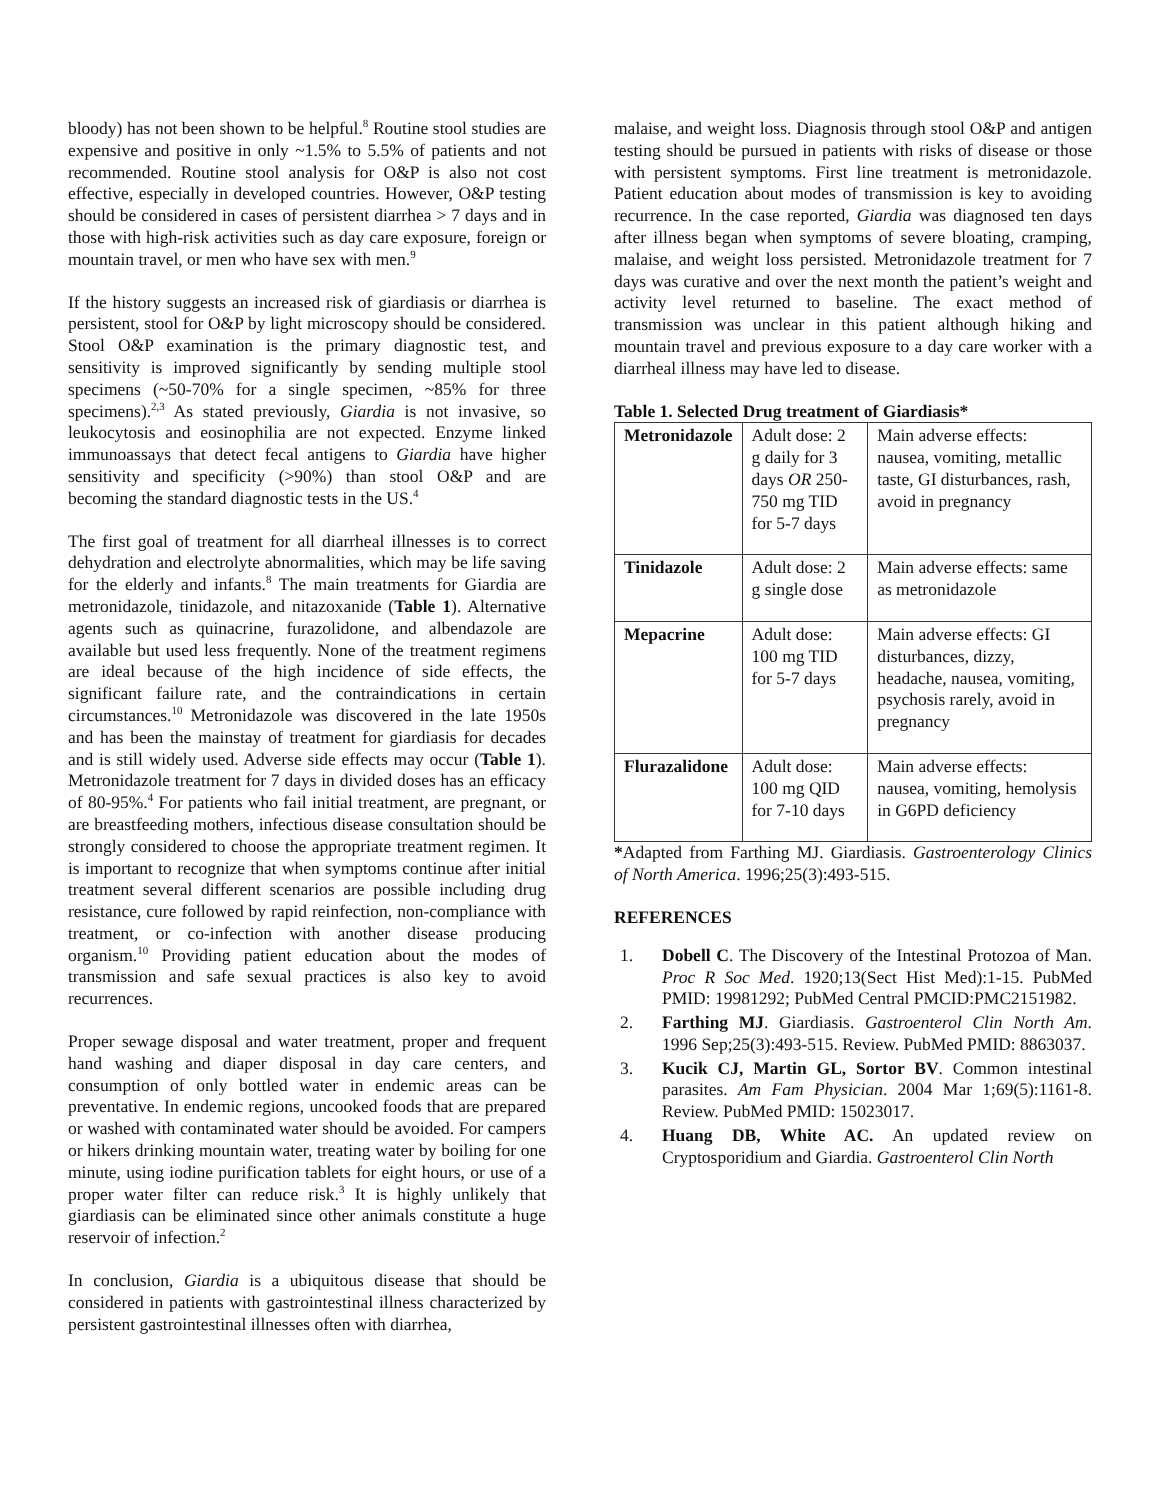bloody) has not been shown to be helpful.<sup>8</sup> Routine stool studies are expensive and positive in only ~1.5% to 5.5% of patients and not recommended. Routine stool analysis for O&P is also not cost effective, especially in developed countries. However, O&P testing should be considered in cases of persistent diarrhea > 7 days and in those with high-risk activities such as day care exposure, foreign or mountain travel, or men who have sex with men.<sup>9</sup>
If the history suggests an increased risk of giardiasis or diarrhea is persistent, stool for O&P by light microscopy should be considered. Stool O&P examination is the primary diagnostic test, and sensitivity is improved significantly by sending multiple stool specimens (~50-70% for a single specimen, ~85% for three specimens).<sup>2,3</sup> As stated previously, Giardia is not invasive, so leukocytosis and eosinophilia are not expected. Enzyme linked immunoassays that detect fecal antigens to Giardia have higher sensitivity and specificity (>90%) than stool O&P and are becoming the standard diagnostic tests in the US.<sup>4</sup>
The first goal of treatment for all diarrheal illnesses is to correct dehydration and electrolyte abnormalities, which may be life saving for the elderly and infants.<sup>8</sup> The main treatments for Giardia are metronidazole, tinidazole, and nitazoxanide (Table 1). Alternative agents such as quinacrine, furazolidone, and albendazole are available but used less frequently. None of the treatment regimens are ideal because of the high incidence of side effects, the significant failure rate, and the contraindications in certain circumstances.<sup>10</sup> Metronidazole was discovered in the late 1950s and has been the mainstay of treatment for giardiasis for decades and is still widely used. Adverse side effects may occur (Table 1). Metronidazole treatment for 7 days in divided doses has an efficacy of 80-95%.<sup>4</sup> For patients who fail initial treatment, are pregnant, or are breastfeeding mothers, infectious disease consultation should be strongly considered to choose the appropriate treatment regimen. It is important to recognize that when symptoms continue after initial treatment several different scenarios are possible including drug resistance, cure followed by rapid reinfection, non-compliance with treatment, or co-infection with another disease producing organism.<sup>10</sup> Providing patient education about the modes of transmission and safe sexual practices is also key to avoid recurrences.
Proper sewage disposal and water treatment, proper and frequent hand washing and diaper disposal in day care centers, and consumption of only bottled water in endemic areas can be preventative. In endemic regions, uncooked foods that are prepared or washed with contaminated water should be avoided. For campers or hikers drinking mountain water, treating water by boiling for one minute, using iodine purification tablets for eight hours, or use of a proper water filter can reduce risk.<sup>3</sup> It is highly unlikely that giardiasis can be eliminated since other animals constitute a huge reservoir of infection.<sup>2</sup>
In conclusion, Giardia is a ubiquitous disease that should be considered in patients with gastrointestinal illness characterized by persistent gastrointestinal illnesses often with diarrhea,
malaise, and weight loss. Diagnosis through stool O&P and antigen testing should be pursued in patients with risks of disease or those with persistent symptoms. First line treatment is metronidazole. Patient education about modes of transmission is key to avoiding recurrence. In the case reported, Giardia was diagnosed ten days after illness began when symptoms of severe bloating, cramping, malaise, and weight loss persisted. Metronidazole treatment for 7 days was curative and over the next month the patient’s weight and activity level returned to baseline. The exact method of transmission was unclear in this patient although hiking and mountain travel and previous exposure to a day care worker with a diarrheal illness may have led to disease.
Table 1. Selected Drug treatment of Giardiasis*
| Metronidazole | Adult dose: 2 g daily for 3 days OR 250-750 mg TID for 5-7 days | Main adverse effects: nausea, vomiting, metallic taste, GI disturbances, rash, avoid in pregnancy |
| Tinidazole | Adult dose: 2 g single dose | Main adverse effects: same as metronidazole |
| Mepacrine | Adult dose: 100 mg TID for 5-7 days | Main adverse effects: GI disturbances, dizzy, headache, nausea, vomiting, psychosis rarely, avoid in pregnancy |
| Flurazalidone | Adult dose: 100 mg QID for 7-10 days | Main adverse effects: nausea, vomiting, hemolysis in G6PD deficiency |
*Adapted from Farthing MJ. Giardiasis. Gastroenterology Clinics of North America. 1996;25(3):493-515.
REFERENCES
1. Dobell C. The Discovery of the Intestinal Protozoa of Man. Proc R Soc Med. 1920;13(Sect Hist Med):1-15. PubMed PMID: 19981292; PubMed Central PMCID:PMC2151982.
2. Farthing MJ. Giardiasis. Gastroenterol Clin North Am. 1996 Sep;25(3):493-515. Review. PubMed PMID: 8863037.
3. Kucik CJ, Martin GL, Sortor BV. Common intestinal parasites. Am Fam Physician. 2004 Mar 1;69(5):1161-8. Review. PubMed PMID: 15023017.
4. Huang DB, White AC. An updated review on Cryptosporidium and Giardia. Gastroenterol Clin North